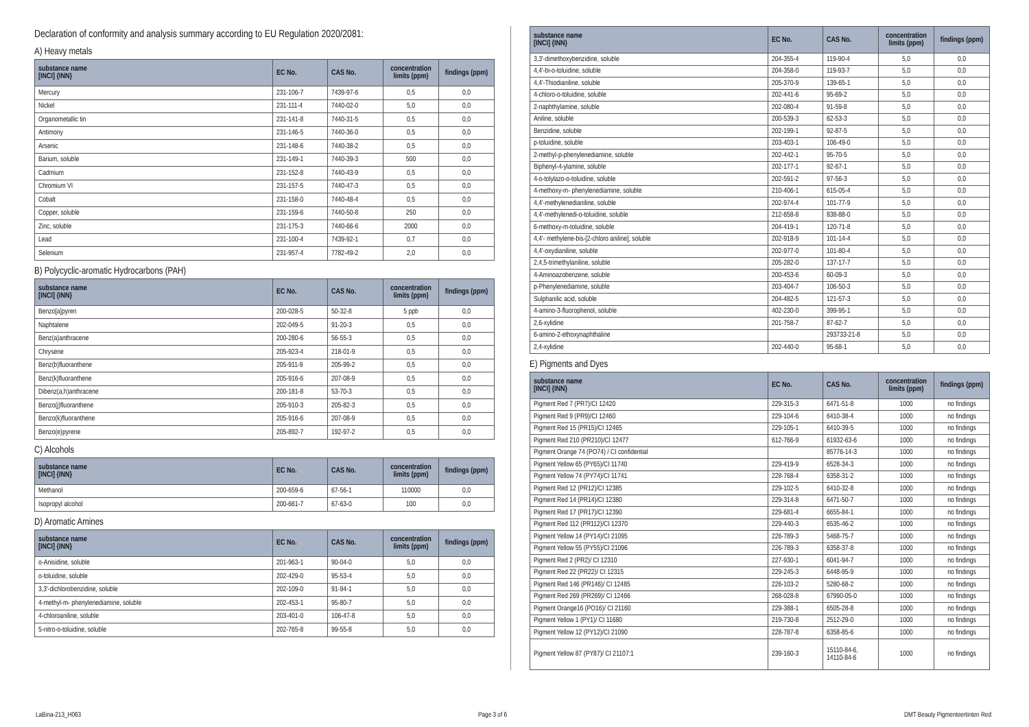Declaration of conformity and analysis summary according to EU Regulation 2020/2081:
A) Heavy metals
| substance name [INCI] {INN} | EC No. | CAS No. | concentration limits (ppm) | findings (ppm) |
| --- | --- | --- | --- | --- |
| Mercury | 231-106-7 | 7439-97-6 | 0,5 | 0,0 |
| Nickel | 231-111-4 | 7440-02-0 | 5,0 | 0,0 |
| Organometallic tin | 231-141-8 | 7440-31-5 | 0,5 | 0,0 |
| Antimony | 231-146-5 | 7440-36-0 | 0,5 | 0,0 |
| Arsenic | 231-148-6 | 7440-38-2 | 0,5 | 0,0 |
| Barium, soluble | 231-149-1 | 7440-39-3 | 500 | 0,0 |
| Cadmium | 231-152-8 | 7440-43-9 | 0,5 | 0,0 |
| Chromium VI | 231-157-5 | 7440-47-3 | 0,5 | 0,0 |
| Cobalt | 231-158-0 | 7440-48-4 | 0,5 | 0,0 |
| Copper, soluble | 231-159-6 | 7440-50-8 | 250 | 0,0 |
| Zinc, soluble | 231-175-3 | 7440-66-6 | 2000 | 0,0 |
| Lead | 231-100-4 | 7439-92-1 | 0,7 | 0,0 |
| Selenium | 231-957-4 | 7782-49-2 | 2,0 | 0,0 |
B) Polycyclic-aromatic Hydrocarbons (PAH)
| substance name [INCI] {INN} | EC No. | CAS No. | concentration limits (ppm) | findings (ppm) |
| --- | --- | --- | --- | --- |
| Benzo[a]pyren | 200-028-5 | 50-32-8 | 5 ppb | 0,0 |
| Naphtalene | 202-049-5 | 91-20-3 | 0,5 | 0,0 |
| Benz(a)anthracene | 200-280-6 | 56-55-3 | 0,5 | 0,0 |
| Chrysene | 205-923-4 | 218-01-9 | 0,5 | 0,0 |
| Benz(b)fluoranthene | 205-911-9 | 205-99-2 | 0,5 | 0,0 |
| Benz(k)fluoranthene | 205-916-6 | 207-08-9 | 0,5 | 0,0 |
| Dibenz(a,h)anthracene | 200-181-8 | 53-70-3 | 0,5 | 0,0 |
| Benzo(j)fluoranthene | 205-910-3 | 205-82-3 | 0,5 | 0,0 |
| Benzo(k)fluoranthene | 205-916-6 | 207-08-9 | 0,5 | 0,0 |
| Benzo(e)pyrene | 205-892-7 | 192-97-2 | 0,5 | 0,0 |
C) Alcohols
| substance name [INCI] {INN} | EC No. | CAS No. | concentration limits (ppm) | findings (ppm) |
| --- | --- | --- | --- | --- |
| Methanol | 200-659-6 | 67-56-1 | 110000 | 0,0 |
| Isopropyl alcohol | 200-661-7 | 67-63-0 | 100 | 0,0 |
D) Aromatic Amines
| substance name [INCI] {INN} | EC No. | CAS No. | concentration limits (ppm) | findings (ppm) |
| --- | --- | --- | --- | --- |
| o-Anisidine, soluble | 201-963-1 | 90-04-0 | 5,0 | 0,0 |
| o-toluidine, soluble | 202-429-0 | 95-53-4 | 5,0 | 0,0 |
| 3,3'-dichlorobenzidine, soluble | 202-109-0 | 91-94-1 | 5,0 | 0,0 |
| 4-methyl-m- phenylenediamine, soluble | 202-453-1 | 95-80-7 | 5,0 | 0,0 |
| 4-chloroaniline, soluble | 203-401-0 | 106-47-8 | 5,0 | 0,0 |
| 5-nitro-o-toluidine, soluble | 202-765-8 | 99-55-8 | 5,0 | 0,0 |
| substance name [INCI] {INN} | EC No. | CAS No. | concentration limits (ppm) | findings (ppm) |
| --- | --- | --- | --- | --- |
| 3,3'-dimethoxybenzidine, soluble | 204-355-4 | 119-90-4 | 5,0 | 0,0 |
| 4,4'-bi-o-toluidine, soluble | 204-358-0 | 119-93-7 | 5,0 | 0,0 |
| 4,4'-Thiodianiline, soluble | 205-370-9 | 139-65-1 | 5,0 | 0,0 |
| 4-chloro-o-toluidine, soluble | 202-441-6 | 95-69-2 | 5,0 | 0,0 |
| 2-naphthylamine, soluble | 202-080-4 | 91-59-8 | 5,0 | 0,0 |
| Aniline, soluble | 200-539-3 | 62-53-3 | 5,0 | 0,0 |
| Benzidine, soluble | 202-199-1 | 92-87-5 | 5,0 | 0,0 |
| p-toluidine, soluble | 203-403-1 | 106-49-0 | 5,0 | 0,0 |
| 2-methyl-p-phenylenediamine, soluble | 202-442-1 | 95-70-5 | 5,0 | 0,0 |
| Biphenyl-4-ylamine, soluble | 202-177-1 | 92-67-1 | 5,0 | 0,0 |
| 4-o-tolylazo-o-toluidine, soluble | 202-591-2 | 97-56-3 | 5,0 | 0,0 |
| 4-methoxy-m- phenylenediamine, soluble | 210-406-1 | 615-05-4 | 5,0 | 0,0 |
| 4,4'-methylenedianiline, soluble | 202-974-4 | 101-77-9 | 5,0 | 0,0 |
| 4,4'-methylenedi-o-toluidine, soluble | 212-658-8 | 838-88-0 | 5,0 | 0,0 |
| 6-methoxy-m-toluidine, soluble | 204-419-1 | 120-71-8 | 5,0 | 0,0 |
| 4,4'- methylene-bis-[2-chloro aniline], soluble | 202-918-9 | 101-14-4 | 5,0 | 0,0 |
| 4,4'-oxydianiline, soluble | 202-977-0 | 101-80-4 | 5,0 | 0,0 |
| 2,4,5-trimethylaniline, soluble | 205-282-0 | 137-17-7 | 5,0 | 0,0 |
| 4-Aminoazobenzene, soluble | 200-453-6 | 60-09-3 | 5,0 | 0,0 |
| p-Phenylenediamine, soluble | 203-404-7 | 106-50-3 | 5,0 | 0,0 |
| Sulphanilic acid, soluble | 204-482-5 | 121-57-3 | 5,0 | 0,0 |
| 4-amino-3-fluorophenol, soluble | 402-230-0 | 399-95-1 | 5,0 | 0,0 |
| 2,6-xylidine | 201-758-7 | 87-62-7 | 5,0 | 0,0 |
| 6-amino-2-ethoxynaphthaline | | 293733-21-8 | 5,0 | 0,0 |
| 2,4-xylidine | 202-440-0 | 95-68-1 | 5,0 | 0,0 |
E) Pigments and Dyes
| substance name [INCI] {INN} | EC No. | CAS No. | concentration limits (ppm) | findings (ppm) |
| --- | --- | --- | --- | --- |
| Pigment Red 7 (PR7)/CI 12420 | 229-315-3 | 6471-51-8 | 1000 | no findings |
| Pigment Red 9 (PR9)/CI 12460 | 229-104-6 | 6410-38-4 | 1000 | no findings |
| Pigment Red 15 (PR15)/CI 12465 | 229-105-1 | 6410-39-5 | 1000 | no findings |
| Pigment Red 210 (PR210)/CI 12477 | 612-766-9 | 61932-63-6 | 1000 | no findings |
| Pigment Orange 74 (PO74) / CI confidential | | 85776-14-3 | 1000 | no findings |
| Pigment Yellow 65 (PY65)/CI 11740 | 229-419-9 | 6528-34-3 | 1000 | no findings |
| Pigment Yellow 74 (PY74)/CI 11741 | 228-768-4 | 6358-31-2 | 1000 | no findings |
| Pigment Red 12 (PR12)/CI 12385 | 229-102-5 | 6410-32-8 | 1000 | no findings |
| Pigment Red 14 (PR14)/CI 12380 | 229-314-8 | 6471-50-7 | 1000 | no findings |
| Pigment Red 17 (PR17)/CI 12390 | 229-681-4 | 6655-84-1 | 1000 | no findings |
| Pigment Red 112 (PR112)/CI 12370 | 229-440-3 | 6535-46-2 | 1000 | no findings |
| Pigment Yellow 14 (PY14)/CI 21095 | 226-789-3 | 5468-75-7 | 1000 | no findings |
| Pigment Yellow 55 (PY55)/CI 21096 | 226-789-3 | 6358-37-8 | 1000 | no findings |
| Pigment Red 2 (PR2)/ CI 12310 | 227-930-1 | 6041-94-7 | 1000 | no findings |
| Pigment Red 22 (PR22)/ CI 12315 | 229-245-3 | 6448-95-9 | 1000 | no findings |
| Pigment Red 146 (PR146)/ CI 12485 | 226-103-2 | 5280-68-2 | 1000 | no findings |
| Pigment Red 269 (PR269)/ CI 12466 | 268-028-8 | 67990-05-0 | 1000 | no findings |
| Pigment Orange16 (PO16)/ CI 21160 | 229-388-1 | 6505-28-8 | 1000 | no findings |
| Pigment Yellow 1 (PY1)/ CI 11680 | 219-730-8 | 2512-29-0 | 1000 | no findings |
| Pigment Yellow 12 (PY12)/CI 21090 | 228-787-8 | 6358-85-6 | 1000 | no findings |
| Pigment Yellow 87 (PY87)/ CI 21107:1 | 239-160-3 | 15110-84-6, 14110-84-6 | 1000 | no findings |
LaBina-213_H063 Page 3 of 6 DMT Beauty Pigmenteertinten Red